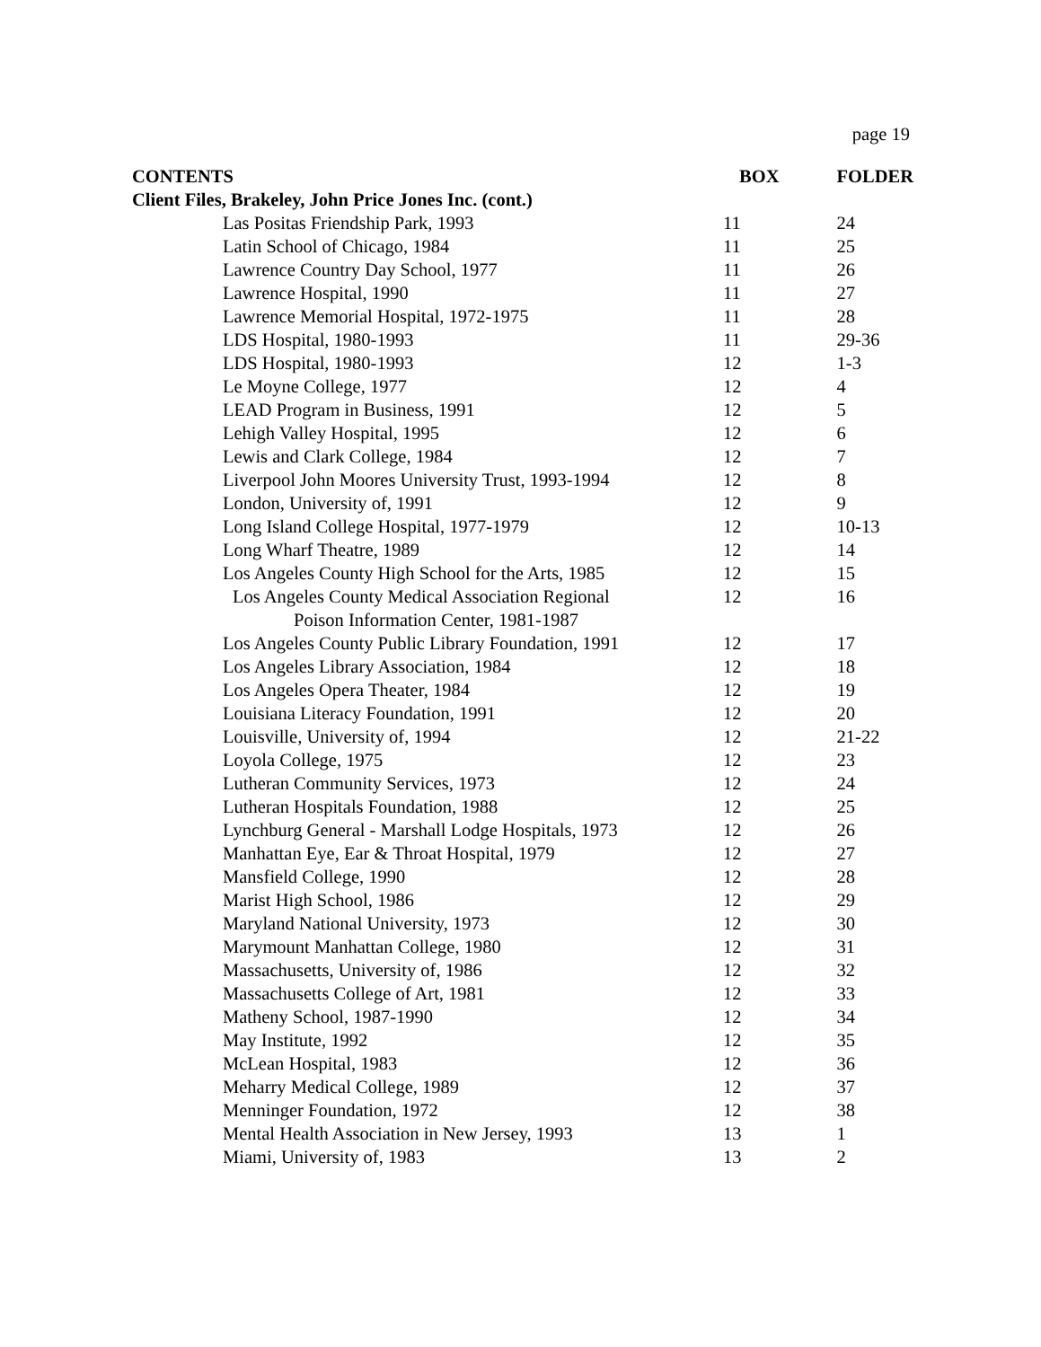page 19
| CONTENTS | BOX | FOLDER |
| --- | --- | --- |
| Client Files, Brakeley, John Price Jones Inc. (cont.) | | |
| Las Positas Friendship Park, 1993 | 11 | 24 |
| Latin School of Chicago, 1984 | 11 | 25 |
| Lawrence Country Day School, 1977 | 11 | 26 |
| Lawrence Hospital, 1990 | 11 | 27 |
| Lawrence Memorial Hospital, 1972-1975 | 11 | 28 |
| LDS Hospital, 1980-1993 | 11 | 29-36 |
| LDS Hospital, 1980-1993 | 12 | 1-3 |
| Le Moyne College, 1977 | 12 | 4 |
| LEAD Program in Business, 1991 | 12 | 5 |
| Lehigh Valley Hospital, 1995 | 12 | 6 |
| Lewis and Clark College, 1984 | 12 | 7 |
| Liverpool John Moores University Trust, 1993-1994 | 12 | 8 |
| London, University of, 1991 | 12 | 9 |
| Long Island College Hospital, 1977-1979 | 12 | 10-13 |
| Long Wharf Theatre, 1989 | 12 | 14 |
| Los Angeles County High School for the Arts, 1985 | 12 | 15 |
| Los Angeles County Medical Association Regional Poison Information Center, 1981-1987 | 12 | 16 |
| Los Angeles County Public Library Foundation, 1991 | 12 | 17 |
| Los Angeles Library Association, 1984 | 12 | 18 |
| Los Angeles Opera Theater, 1984 | 12 | 19 |
| Louisiana Literacy Foundation, 1991 | 12 | 20 |
| Louisville, University of, 1994 | 12 | 21-22 |
| Loyola College, 1975 | 12 | 23 |
| Lutheran Community Services, 1973 | 12 | 24 |
| Lutheran Hospitals Foundation, 1988 | 12 | 25 |
| Lynchburg General - Marshall Lodge Hospitals, 1973 | 12 | 26 |
| Manhattan Eye, Ear & Throat Hospital, 1979 | 12 | 27 |
| Mansfield College, 1990 | 12 | 28 |
| Marist High School, 1986 | 12 | 29 |
| Maryland National University, 1973 | 12 | 30 |
| Marymount Manhattan College, 1980 | 12 | 31 |
| Massachusetts, University of, 1986 | 12 | 32 |
| Massachusetts College of Art, 1981 | 12 | 33 |
| Matheny School, 1987-1990 | 12 | 34 |
| May Institute, 1992 | 12 | 35 |
| McLean Hospital, 1983 | 12 | 36 |
| Meharry Medical College, 1989 | 12 | 37 |
| Menninger Foundation, 1972 | 12 | 38 |
| Mental Health Association in New Jersey, 1993 | 13 | 1 |
| Miami, University of, 1983 | 13 | 2 |